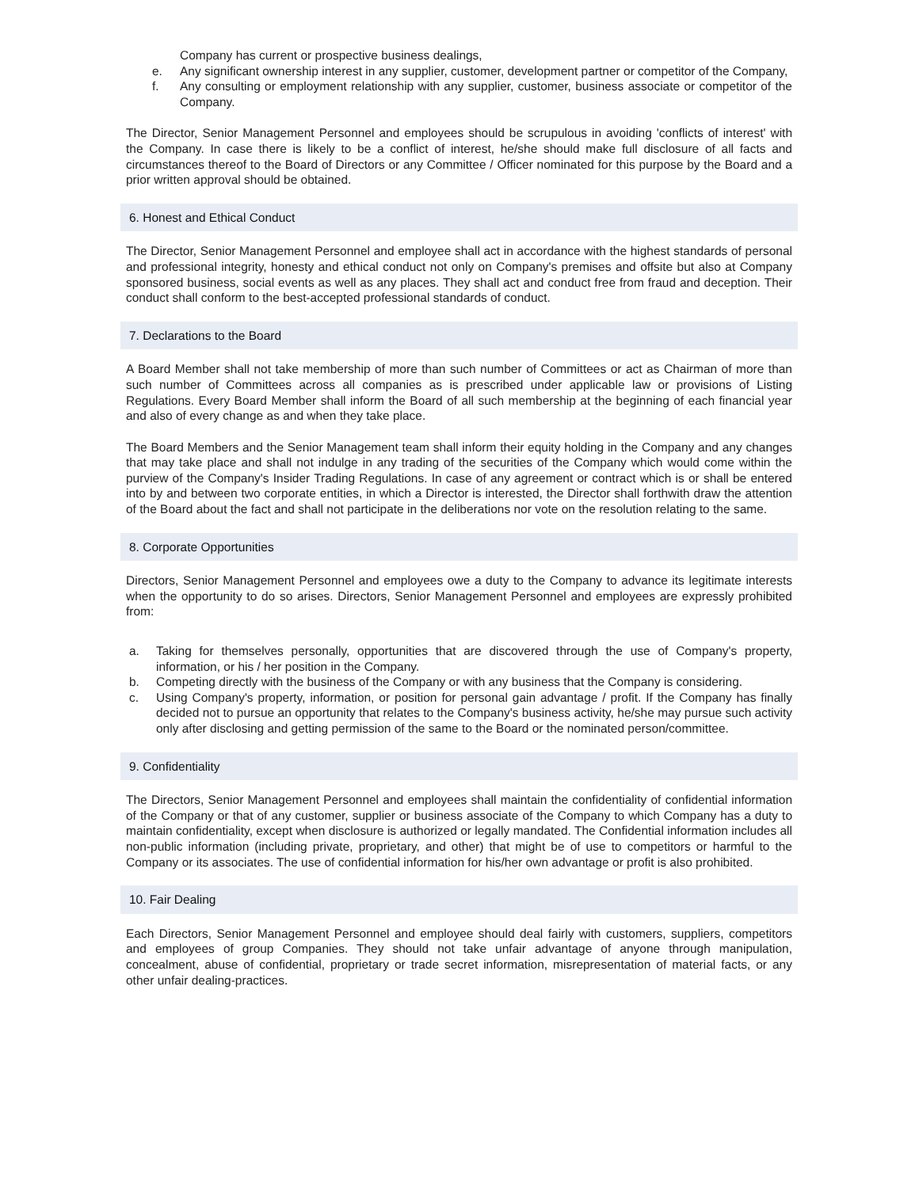Company has current or prospective business dealings,
e. Any significant ownership interest in any supplier, customer, development partner or competitor of the Company,
f. Any consulting or employment relationship with any supplier, customer, business associate or competitor of the Company.
The Director, Senior Management Personnel and employees should be scrupulous in avoiding 'conflicts of interest' with the Company. In case there is likely to be a conflict of interest, he/she should make full disclosure of all facts and circumstances thereof to the Board of Directors or any Committee / Officer nominated for this purpose by the Board and a prior written approval should be obtained.
6. Honest and Ethical Conduct
The Director, Senior Management Personnel and employee shall act in accordance with the highest standards of personal and professional integrity, honesty and ethical conduct not only on Company's premises and offsite but also at Company sponsored business, social events as well as any places. They shall act and conduct free from fraud and deception. Their conduct shall conform to the best-accepted professional standards of conduct.
7. Declarations to the Board
A Board Member shall not take membership of more than such number of Committees or act as Chairman of more than such number of Committees across all companies as is prescribed under applicable law or provisions of Listing Regulations. Every Board Member shall inform the Board of all such membership at the beginning of each financial year and also of every change as and when they take place.
The Board Members and the Senior Management team shall inform their equity holding in the Company and any changes that may take place and shall not indulge in any trading of the securities of the Company which would come within the purview of the Company's Insider Trading Regulations. In case of any agreement or contract which is or shall be entered into by and between two corporate entities, in which a Director is interested, the Director shall forthwith draw the attention of the Board about the fact and shall not participate in the deliberations nor vote on the resolution relating to the same.
8. Corporate Opportunities
Directors, Senior Management Personnel and employees owe a duty to the Company to advance its legitimate interests when the opportunity to do so arises. Directors, Senior Management Personnel and employees are expressly prohibited from:
a. Taking for themselves personally, opportunities that are discovered through the use of Company's property, information, or his / her position in the Company.
b. Competing directly with the business of the Company or with any business that the Company is considering.
c. Using Company's property, information, or position for personal gain advantage / profit. If the Company has finally decided not to pursue an opportunity that relates to the Company's business activity, he/she may pursue such activity only after disclosing and getting permission of the same to the Board or the nominated person/committee.
9. Confidentiality
The Directors, Senior Management Personnel and employees shall maintain the confidentiality of confidential information of the Company or that of any customer, supplier or business associate of the Company to which Company has a duty to maintain confidentiality, except when disclosure is authorized or legally mandated. The Confidential information includes all non-public information (including private, proprietary, and other) that might be of use to competitors or harmful to the Company or its associates. The use of confidential information for his/her own advantage or profit is also prohibited.
10. Fair Dealing
Each Directors, Senior Management Personnel and employee should deal fairly with customers, suppliers, competitors and employees of group Companies. They should not take unfair advantage of anyone through manipulation, concealment, abuse of confidential, proprietary or trade secret information, misrepresentation of material facts, or any other unfair dealing-practices.